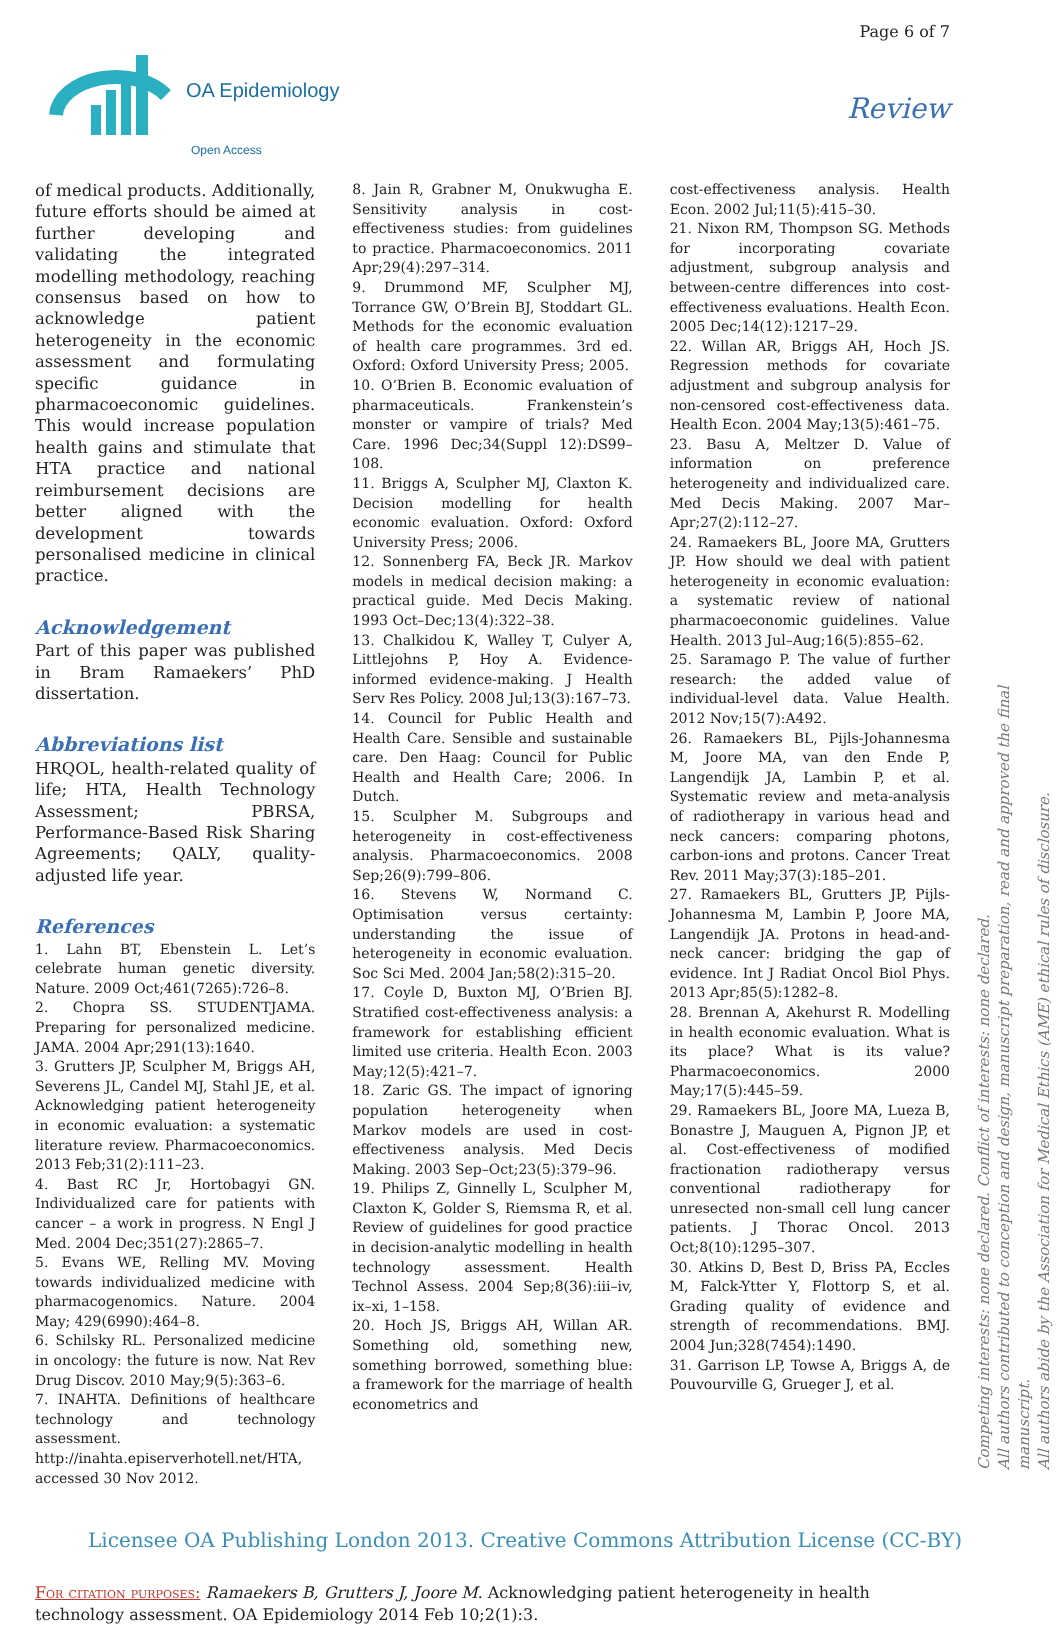Page 6 of 7
OA Epidemiology
Open Access
Review
of medical products. Additionally, future efforts should be aimed at further developing and validating the integrated modelling methodology, reaching consensus based on how to acknowledge patient heterogeneity in the economic assessment and formulating specific guidance in pharmacoeconomic guidelines. This would increase population health gains and stimulate that HTA practice and national reimbursement decisions are better aligned with the development towards personalised medicine in clinical practice.
Acknowledgement
Part of this paper was published in Bram Ramaekers’ PhD dissertation.
Abbreviations list
HRQOL, health-related quality of life; HTA, Health Technology Assessment; PBRSA, Performance-Based Risk Sharing Agreements; QALY, quality-adjusted life year.
References
1. Lahn BT, Ebenstein L. Let’s celebrate human genetic diversity. Nature. 2009 Oct;461(7265):726–8.
2. Chopra SS. STUDENTJAMA. Preparing for personalized medicine. JAMA. 2004 Apr;291(13):1640.
3. Grutters JP, Sculpher M, Briggs AH, Severens JL, Candel MJ, Stahl JE, et al. Acknowledging patient heterogeneity in economic evaluation: a systematic literature review. Pharmacoeconomics. 2013 Feb;31(2):111–23.
4. Bast RC Jr, Hortobagyi GN. Individualized care for patients with cancer – a work in progress. N Engl J Med. 2004 Dec;351(27):2865–7.
5. Evans WE, Relling MV. Moving towards individualized medicine with pharmacogenomics. Nature. 2004 May; 429(6990):464–8.
6. Schilsky RL. Personalized medicine in oncology: the future is now. Nat Rev Drug Discov. 2010 May;9(5):363–6.
7. INAHTA. Definitions of healthcare technology and technology assessment. http://inahta.episerverhotell.net/HTA, accessed 30 Nov 2012.
8. Jain R, Grabner M, Onukwugha E. Sensitivity analysis in cost-effectiveness studies: from guidelines to practice. Pharmacoeconomics. 2011 Apr;29(4):297–314.
9. Drummond MF, Sculpher MJ, Torrance GW, O’Brein BJ, Stoddart GL. Methods for the economic evaluation of health care programmes. 3rd ed. Oxford: Oxford University Press; 2005.
10. O’Brien B. Economic evaluation of pharmaceuticals. Frankenstein’s monster or vampire of trials? Med Care. 1996 Dec;34(Suppl 12):DS99–108.
11. Briggs A, Sculpher MJ, Claxton K. Decision modelling for health economic evaluation. Oxford: Oxford University Press; 2006.
12. Sonnenberg FA, Beck JR. Markov models in medical decision making: a practical guide. Med Decis Making. 1993 Oct–Dec;13(4):322–38.
13. Chalkidou K, Walley T, Culyer A, Littlejohns P, Hoy A. Evidence-informed evidence-making. J Health Serv Res Policy. 2008 Jul;13(3):167–73.
14. Council for Public Health and Health Care. Sensible and sustainable care. Den Haag: Council for Public Health and Health Care; 2006. In Dutch.
15. Sculpher M. Subgroups and heterogeneity in cost-effectiveness analysis. Pharmacoeconomics. 2008 Sep;26(9):799–806.
16. Stevens W, Normand C. Optimisation versus certainty: understanding the issue of heterogeneity in economic evaluation. Soc Sci Med. 2004 Jan;58(2):315–20.
17. Coyle D, Buxton MJ, O’Brien BJ. Stratified cost-effectiveness analysis: a framework for establishing efficient limited use criteria. Health Econ. 2003 May;12(5):421–7.
18. Zaric GS. The impact of ignoring population heterogeneity when Markov models are used in cost-effectiveness analysis. Med Decis Making. 2003 Sep–Oct;23(5):379–96.
19. Philips Z, Ginnelly L, Sculpher M, Claxton K, Golder S, Riemsma R, et al. Review of guidelines for good practice in decision-analytic modelling in health technology assessment. Health Technol Assess. 2004 Sep;8(36):iii–iv, ix–xi, 1–158.
20. Hoch JS, Briggs AH, Willan AR. Something old, something new, something borrowed, something blue: a framework for the marriage of health econometrics and
cost-effectiveness analysis. Health Econ. 2002 Jul;11(5):415–30.
21. Nixon RM, Thompson SG. Methods for incorporating covariate adjustment, subgroup analysis and between-centre differences into cost-effectiveness evaluations. Health Econ. 2005 Dec;14(12):1217–29.
22. Willan AR, Briggs AH, Hoch JS. Regression methods for covariate adjustment and subgroup analysis for non-censored cost-effectiveness data. Health Econ. 2004 May;13(5):461–75.
23. Basu A, Meltzer D. Value of information on preference heterogeneity and individualized care. Med Decis Making. 2007 Mar–Apr;27(2):112–27.
24. Ramaekers BL, Joore MA, Grutters JP. How should we deal with patient heterogeneity in economic evaluation: a systematic review of national pharmacoeconomic guidelines. Value Health. 2013 Jul–Aug;16(5):855–62.
25. Saramago P. The value of further research: the added value of individual-level data. Value Health. 2012 Nov;15(7):A492.
26. Ramaekers BL, Pijls-Johannesma M, Joore MA, van den Ende P, Langendijk JA, Lambin P, et al. Systematic review and meta-analysis of radiotherapy in various head and neck cancers: comparing photons, carbon-ions and protons. Cancer Treat Rev. 2011 May;37(3):185–201.
27. Ramaekers BL, Grutters JP, Pijls-Johannesma M, Lambin P, Joore MA, Langendijk JA. Protons in head-and-neck cancer: bridging the gap of evidence. Int J Radiat Oncol Biol Phys. 2013 Apr;85(5):1282–8.
28. Brennan A, Akehurst R. Modelling in health economic evaluation. What is its place? What is its value? Pharmacoeconomics. 2000 May;17(5):445–59.
29. Ramaekers BL, Joore MA, Lueza B, Bonastre J, Mauguen A, Pignon JP, et al. Cost-effectiveness of modified fractionation radiotherapy versus conventional radiotherapy for unresected non-small cell lung cancer patients. J Thorac Oncol. 2013 Oct;8(10):1295–307.
30. Atkins D, Best D, Briss PA, Eccles M, Falck-Ytter Y, Flottorp S, et al. Grading quality of evidence and strength of recommendations. BMJ. 2004 Jun;328(7454):1490.
31. Garrison LP, Towse A, Briggs A, de Pouvourville G, Grueger J, et al.
Licensee OA Publishing London 2013. Creative Commons Attribution License (CC-BY)
For citation purposes: Ramaekers B, Grutters J, Joore M. Acknowledging patient heterogeneity in health technology assessment. OA Epidemiology 2014 Feb 10;2(1):3.
Competing interests: none declared. Conflict of interests: none declared.
All authors contributed to conception and design, manuscript preparation, read and approved the final manuscript.
All authors abide by the Association for Medical Ethics (AME) ethical rules of disclosure.